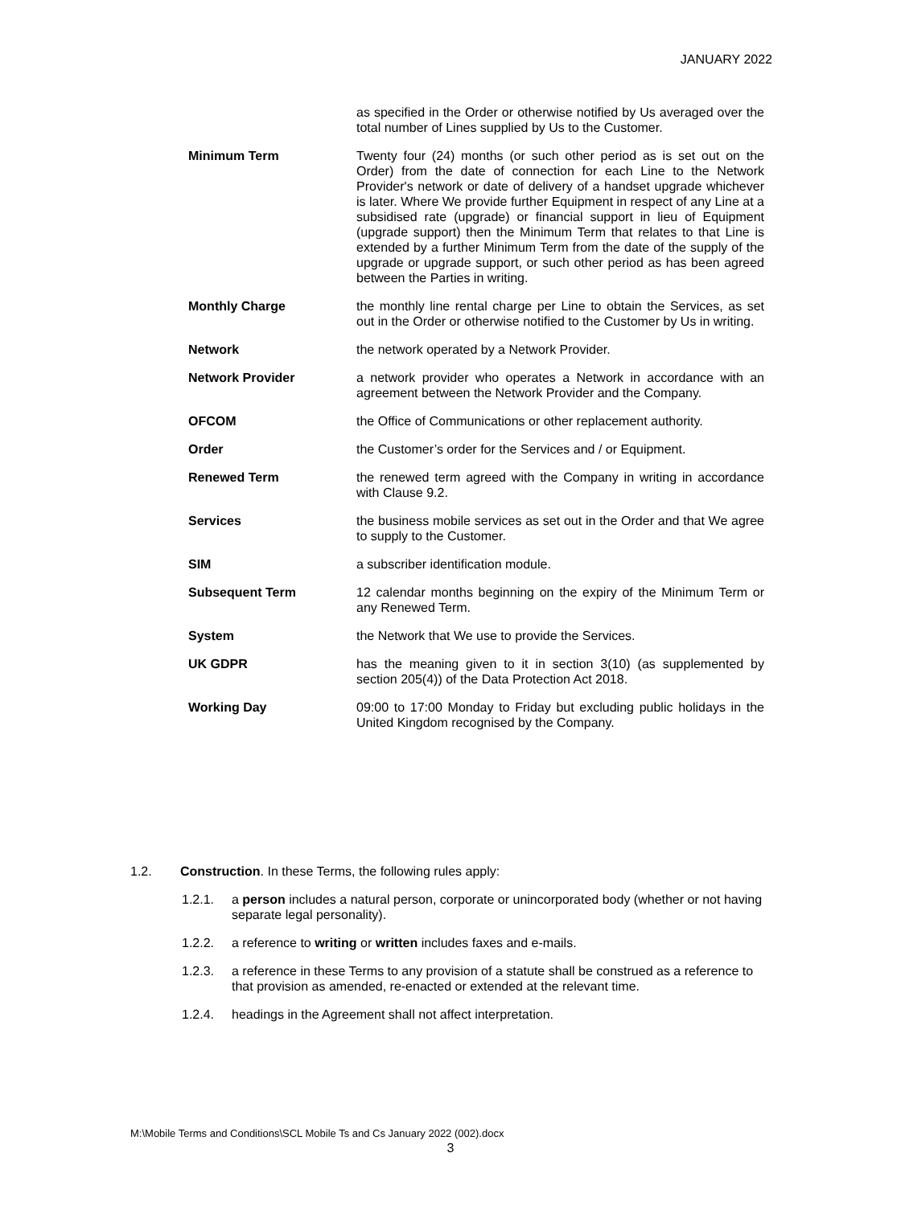JANUARY 2022
as specified in the Order or otherwise notified by Us averaged over the total number of Lines supplied by Us to the Customer.
Minimum Term Twenty four (24) months (or such other period as is set out on the Order) from the date of connection for each Line to the Network Provider's network or date of delivery of a handset upgrade whichever is later. Where We provide further Equipment in respect of any Line at a subsidised rate (upgrade) or financial support in lieu of Equipment (upgrade support) then the Minimum Term that relates to that Line is extended by a further Minimum Term from the date of the supply of the upgrade or upgrade support, or such other period as has been agreed between the Parties in writing.
Monthly Charge the monthly line rental charge per Line to obtain the Services, as set out in the Order or otherwise notified to the Customer by Us in writing.
Network the network operated by a Network Provider.
Network Provider a network provider who operates a Network in accordance with an agreement between the Network Provider and the Company.
OFCOM the Office of Communications or other replacement authority.
Order the Customer’s order for the Services and / or Equipment.
Renewed Term the renewed term agreed with the Company in writing in accordance with Clause 9.2.
Services the business mobile services as set out in the Order and that We agree to supply to the Customer.
SIM a subscriber identification module.
Subsequent Term 12 calendar months beginning on the expiry of the Minimum Term or any Renewed Term.
System the Network that We use to provide the Services.
UK GDPR has the meaning given to it in section 3(10) (as supplemented by section 205(4)) of the Data Protection Act 2018.
Working Day 09:00 to 17:00 Monday to Friday but excluding public holidays in the United Kingdom recognised by the Company.
1.2. Construction. In these Terms, the following rules apply:
1.2.1. a person includes a natural person, corporate or unincorporated body (whether or not having separate legal personality).
1.2.2. a reference to writing or written includes faxes and e-mails.
1.2.3. a reference in these Terms to any provision of a statute shall be construed as a reference to that provision as amended, re-enacted or extended at the relevant time.
1.2.4. headings in the Agreement shall not affect interpretation.
M:\Mobile Terms and Conditions\SCL Mobile Ts and Cs January 2022 (002).docx
3